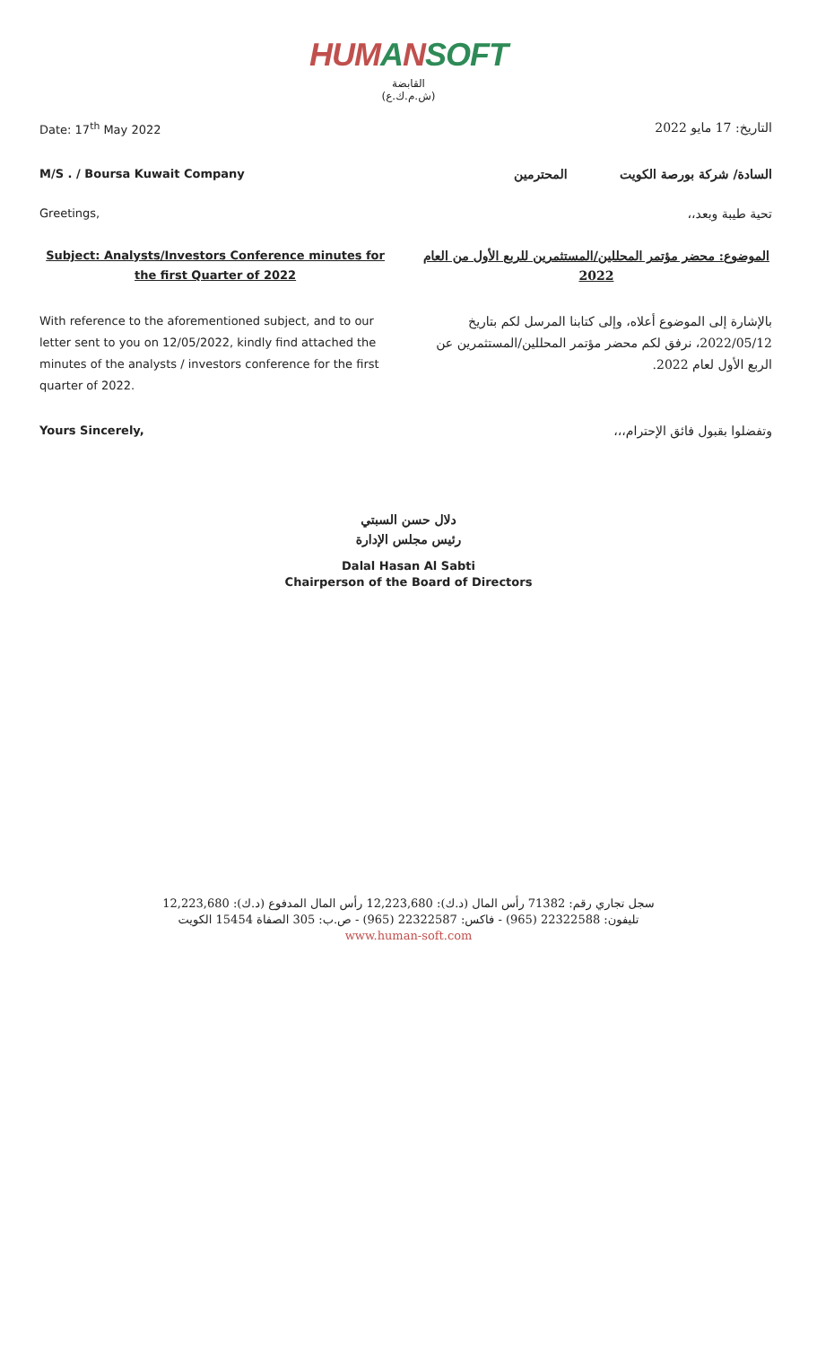HUMANSOFT
القابضة
(ش.م.ك.ع)
Date: 17<sup>th</sup> May 2022 التاريخ: 17 مايو 2022
M/S . / Boursa Kuwait Company السادة/ شركة بورصة الكويت المحترمين
Greetings, تحية طيبة وبعد،،
Subject: Analysts/Investors Conference minutes for the first Quarter of 2022
الموضوع: محضر مؤتمر المحللين/المستثمرين للربع الأول من العام 2022
With reference to the aforementioned subject, and to our letter sent to you on 12/05/2022, kindly find attached the minutes of the analysts / investors conference for the first quarter of 2022.
بالإشارة إلى الموضوع أعلاه، وإلى كتابنا المرسل لكم بتاريخ 2022/05/12، نرفق لكم محضر مؤتمر المحللين/المستثمرين عن الربع الأول لعام 2022.
Yours Sincerely, وتفضلوا بقبول فائق الإحترام،،،
دلال حسن السبتي
رئيس مجلس الإدارة
Dalal Hasan Al Sabti
Chairperson of the Board of Directors
سجل تجاري رقم: 71382 رأس المال (د.ك): 12,223,680 رأس المال المدفوع (د.ك): 12,223,680
تليفون: 22322588 (965) - فاكس: 22322587 (965) - ص.ب: 305 الصفاة 15454 الكويت
www.human-soft.com